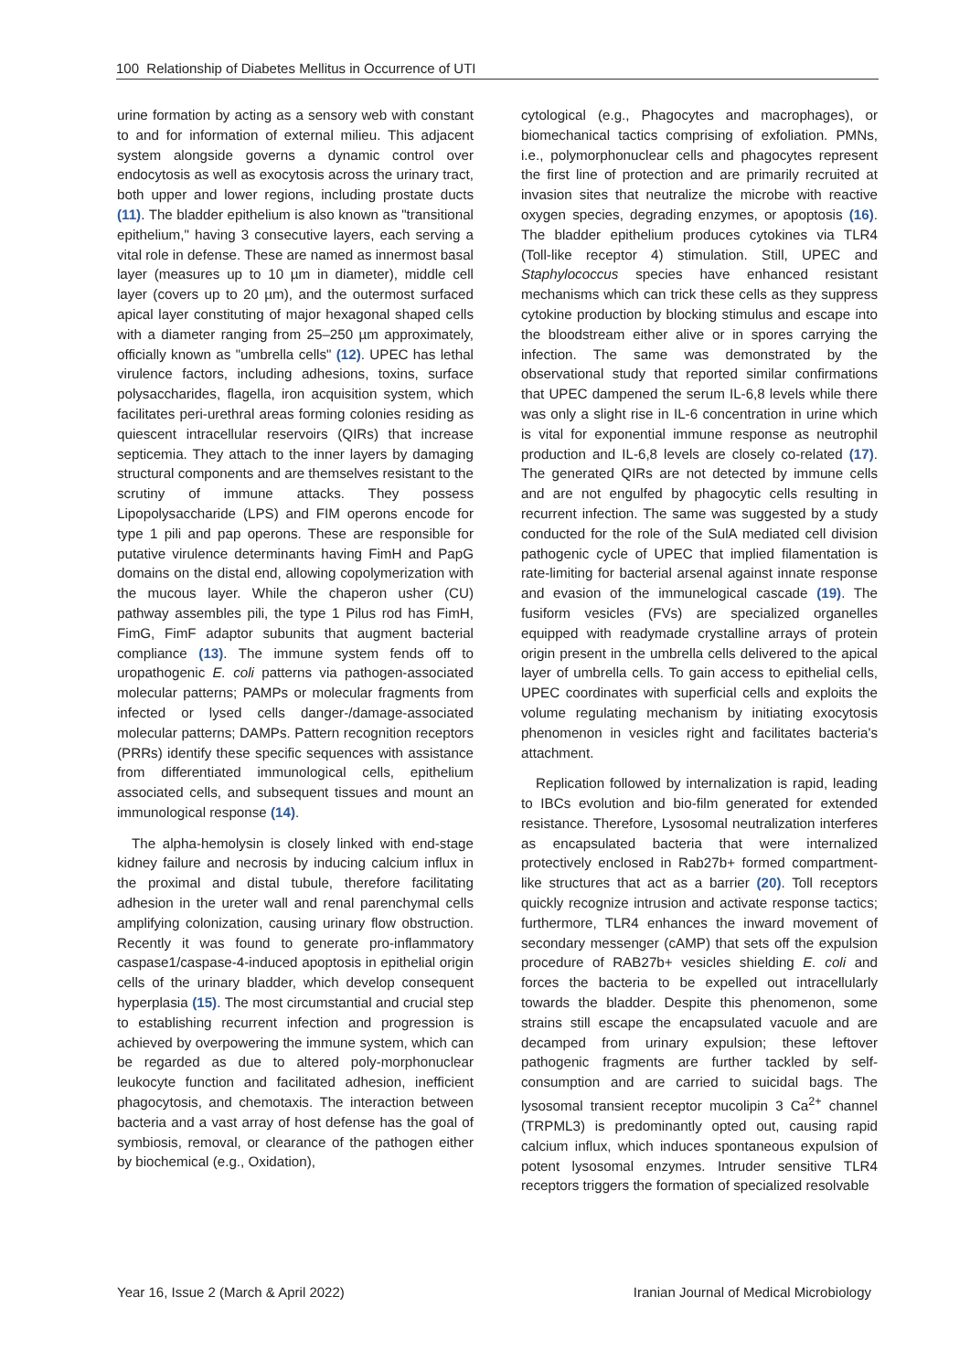100 Relationship of Diabetes Mellitus in Occurrence of UTI
urine formation by acting as a sensory web with constant to and for information of external milieu. This adjacent system alongside governs a dynamic control over endocytosis as well as exocytosis across the urinary tract, both upper and lower regions, including prostate ducts (11). The bladder epithelium is also known as "transitional epithelium," having 3 consecutive layers, each serving a vital role in defense. These are named as innermost basal layer (measures up to 10 µm in diameter), middle cell layer (covers up to 20 µm), and the outermost surfaced apical layer constituting of major hexagonal shaped cells with a diameter ranging from 25–250 µm approximately, officially known as "umbrella cells" (12). UPEC has lethal virulence factors, including adhesions, toxins, surface polysaccharides, flagella, iron acquisition system, which facilitates peri-urethral areas forming colonies residing as quiescent intracellular reservoirs (QIRs) that increase septicemia. They attach to the inner layers by damaging structural components and are themselves resistant to the scrutiny of immune attacks. They possess Lipopolysaccharide (LPS) and FIM operons encode for type 1 pili and pap operons. These are responsible for putative virulence determinants having FimH and PapG domains on the distal end, allowing copolymerization with the mucous layer. While the chaperon usher (CU) pathway assembles pili, the type 1 Pilus rod has FimH, FimG, FimF adaptor subunits that augment bacterial compliance (13). The immune system fends off to uropathogenic E. coli patterns via pathogen-associated molecular patterns; PAMPs or molecular fragments from infected or lysed cells danger-/damage-associated molecular patterns; DAMPs. Pattern recognition receptors (PRRs) identify these specific sequences with assistance from differentiated immunological cells, epithelium associated cells, and subsequent tissues and mount an immunological response (14).
The alpha-hemolysin is closely linked with end-stage kidney failure and necrosis by inducing calcium influx in the proximal and distal tubule, therefore facilitating adhesion in the ureter wall and renal parenchymal cells amplifying colonization, causing urinary flow obstruction. Recently it was found to generate pro-inflammatory caspase1/caspase-4-induced apoptosis in epithelial origin cells of the urinary bladder, which develop consequent hyperplasia (15). The most circumstantial and crucial step to establishing recurrent infection and progression is achieved by overpowering the immune system, which can be regarded as due to altered poly-morphonuclear leukocyte function and facilitated adhesion, inefficient phagocytosis, and chemotaxis. The interaction between bacteria and a vast array of host defense has the goal of symbiosis, removal, or clearance of the pathogen either by biochemical (e.g., Oxidation),
cytological (e.g., Phagocytes and macrophages), or biomechanical tactics comprising of exfoliation. PMNs, i.e., polymorphonuclear cells and phagocytes represent the first line of protection and are primarily recruited at invasion sites that neutralize the microbe with reactive oxygen species, degrading enzymes, or apoptosis (16). The bladder epithelium produces cytokines via TLR4 (Toll-like receptor 4) stimulation. Still, UPEC and Staphylococcus species have enhanced resistant mechanisms which can trick these cells as they suppress cytokine production by blocking stimulus and escape into the bloodstream either alive or in spores carrying the infection. The same was demonstrated by the observational study that reported similar confirmations that UPEC dampened the serum IL-6,8 levels while there was only a slight rise in IL-6 concentration in urine which is vital for exponential immune response as neutrophil production and IL-6,8 levels are closely co-related (17). The generated QIRs are not detected by immune cells and are not engulfed by phagocytic cells resulting in recurrent infection. The same was suggested by a study conducted for the role of the SulA mediated cell division pathogenic cycle of UPEC that implied filamentation is rate-limiting for bacterial arsenal against innate response and evasion of the immunelogical cascade (19). The fusiform vesicles (FVs) are specialized organelles equipped with readymade crystalline arrays of protein origin present in the umbrella cells delivered to the apical layer of umbrella cells. To gain access to epithelial cells, UPEC coordinates with superficial cells and exploits the volume regulating mechanism by initiating exocytosis phenomenon in vesicles right and facilitates bacteria's attachment.
Replication followed by internalization is rapid, leading to IBCs evolution and bio-film generated for extended resistance. Therefore, Lysosomal neutralization interferes as encapsulated bacteria that were internalized protectively enclosed in Rab27b+ formed compartment-like structures that act as a barrier (20). Toll receptors quickly recognize intrusion and activate response tactics; furthermore, TLR4 enhances the inward movement of secondary messenger (cAMP) that sets off the expulsion procedure of RAB27b+ vesicles shielding E. coli and forces the bacteria to be expelled out intracellularly towards the bladder. Despite this phenomenon, some strains still escape the encapsulated vacuole and are decamped from urinary expulsion; these leftover pathogenic fragments are further tackled by self-consumption and are carried to suicidal bags. The lysosomal transient receptor mucolipin 3 Ca<sup>2+</sup> channel (TRPML3) is predominantly opted out, causing rapid calcium influx, which induces spontaneous expulsion of potent lysosomal enzymes. Intruder sensitive TLR4 receptors triggers the formation of specialized resolvable
Year 16, Issue 2 (March & April 2022) Iranian Journal of Medical Microbiology